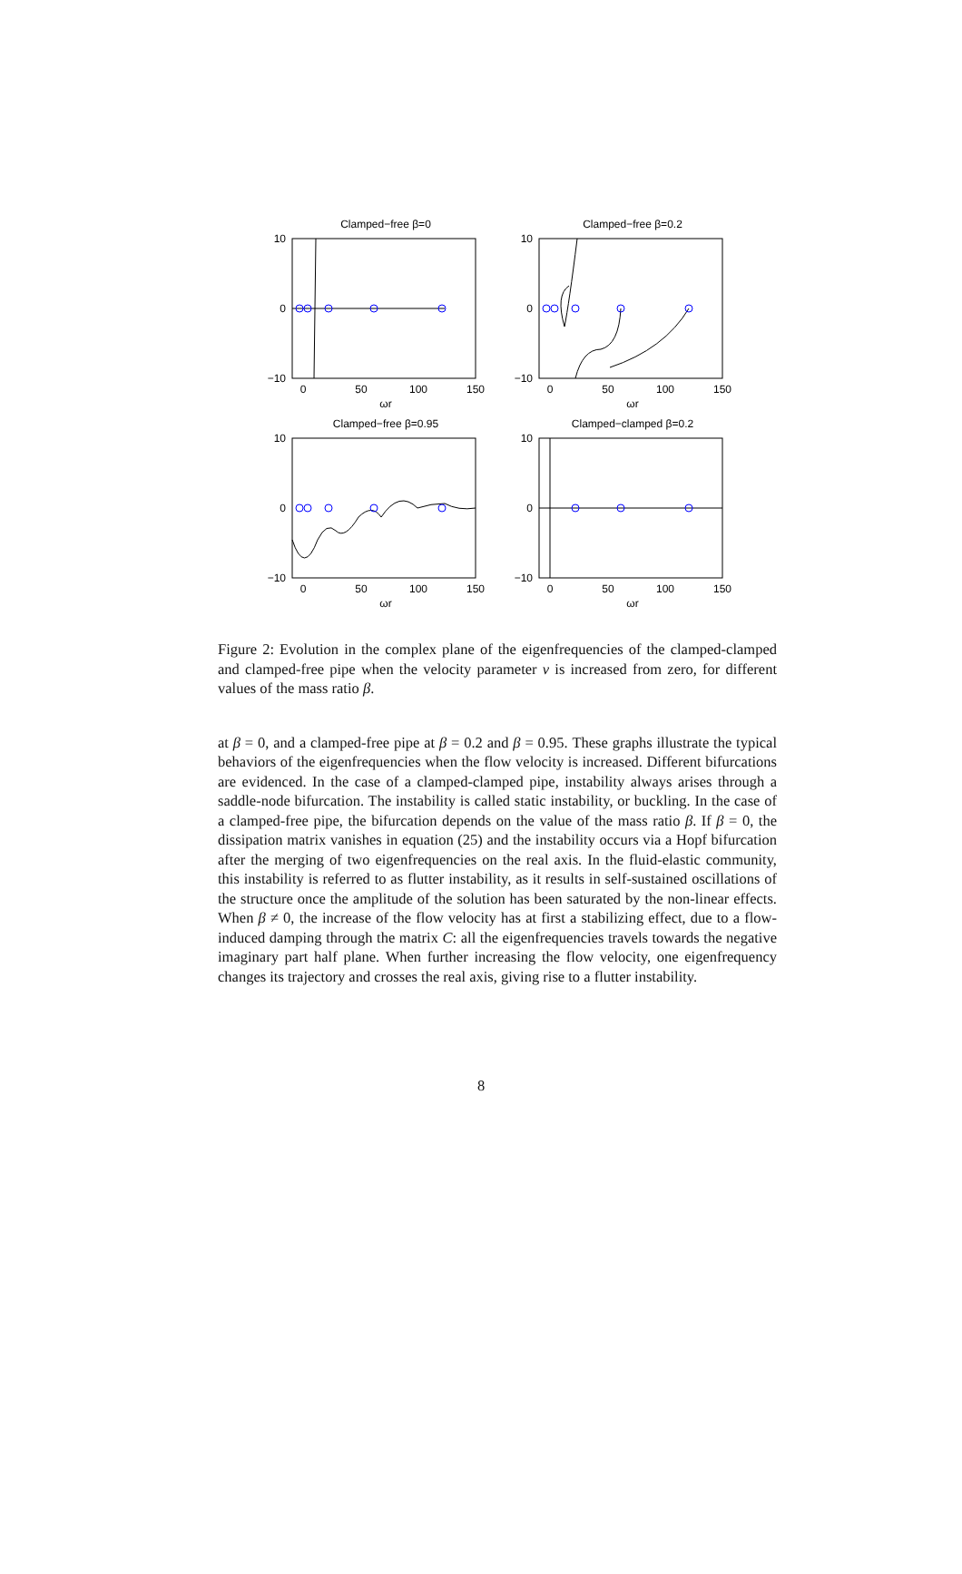Clamped−free β=0
10
0
−10
0
50
100
150
ωr
Clamped−free β=0.2
10
0
−10
0
50
100
150
ωr
Clamped−free β=0.95
10
0
−10
0
50
100
150
ωr
Clamped−clamped β=0.2
10
0
−10
0
50
100
150
ωr
Figure 2: Evolution in the complex plane of the eigenfrequencies of the clamped-clamped and clamped-free pipe when the velocity parameter v is increased from zero, for different values of the mass ratio β.
at β = 0, and a clamped-free pipe at β = 0.2 and β = 0.95. These graphs illustrate the typical behaviors of the eigenfrequencies when the flow velocity is increased. Different bifurcations are evidenced. In the case of a clamped-clamped pipe, instability always arises through a saddle-node bifurcation. The instability is called static instability, or buckling. In the case of a clamped-free pipe, the bifurcation depends on the value of the mass ratio β. If β = 0, the dissipation matrix vanishes in equation (25) and the instability occurs via a Hopf bifurcation after the merging of two eigenfrequencies on the real axis. In the fluid-elastic community, this instability is referred to as flutter instability, as it results in self-sustained oscillations of the structure once the amplitude of the solution has been saturated by the non-linear effects. When β ≠ 0, the increase of the flow velocity has at first a stabilizing effect, due to a flow-induced damping through the matrix C: all the eigenfrequencies travels towards the negative imaginary part half plane. When further increasing the flow velocity, one eigenfrequency changes its trajectory and crosses the real axis, giving rise to a flutter instability.
8